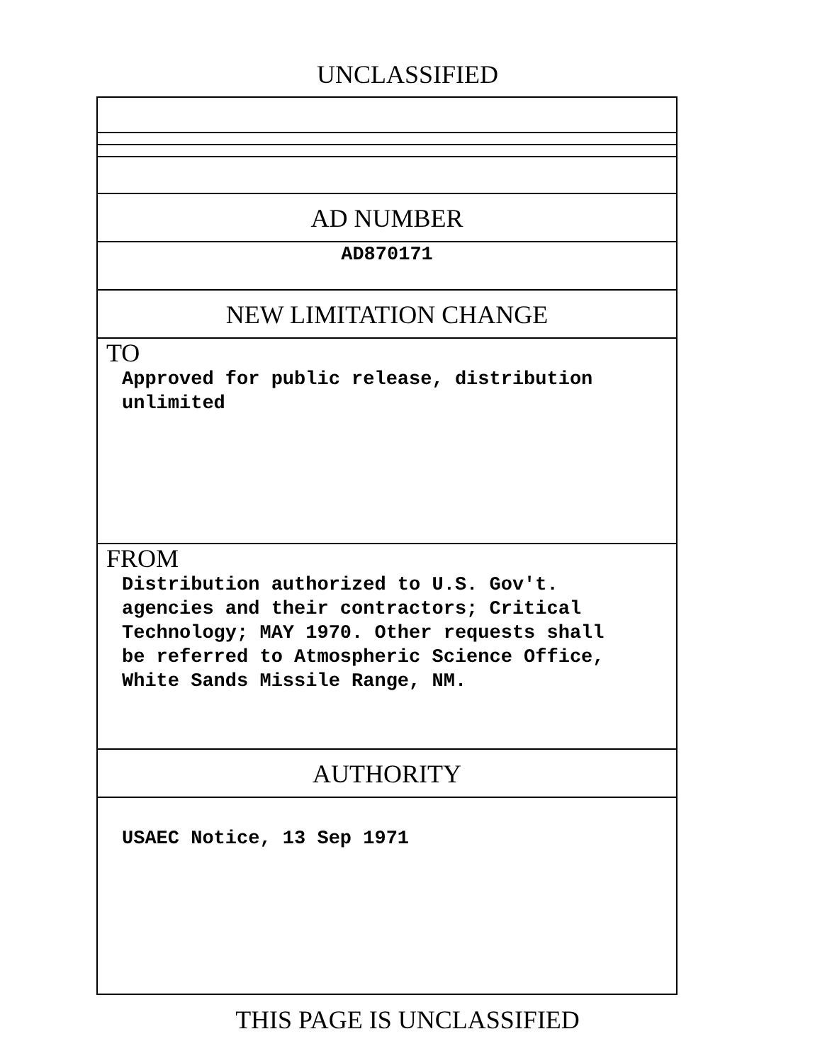UNCLASSIFIED
AD NUMBER
AD870171
NEW LIMITATION CHANGE
TO
Approved for public release, distribution
unlimited
FROM
Distribution authorized to U.S. Gov't.
agencies and their contractors; Critical
Technology; MAY 1970. Other requests shall
be referred to Atmospheric Science Office,
White Sands Missile Range, NM.
AUTHORITY
USAEC Notice, 13 Sep 1971
THIS PAGE IS UNCLASSIFIED